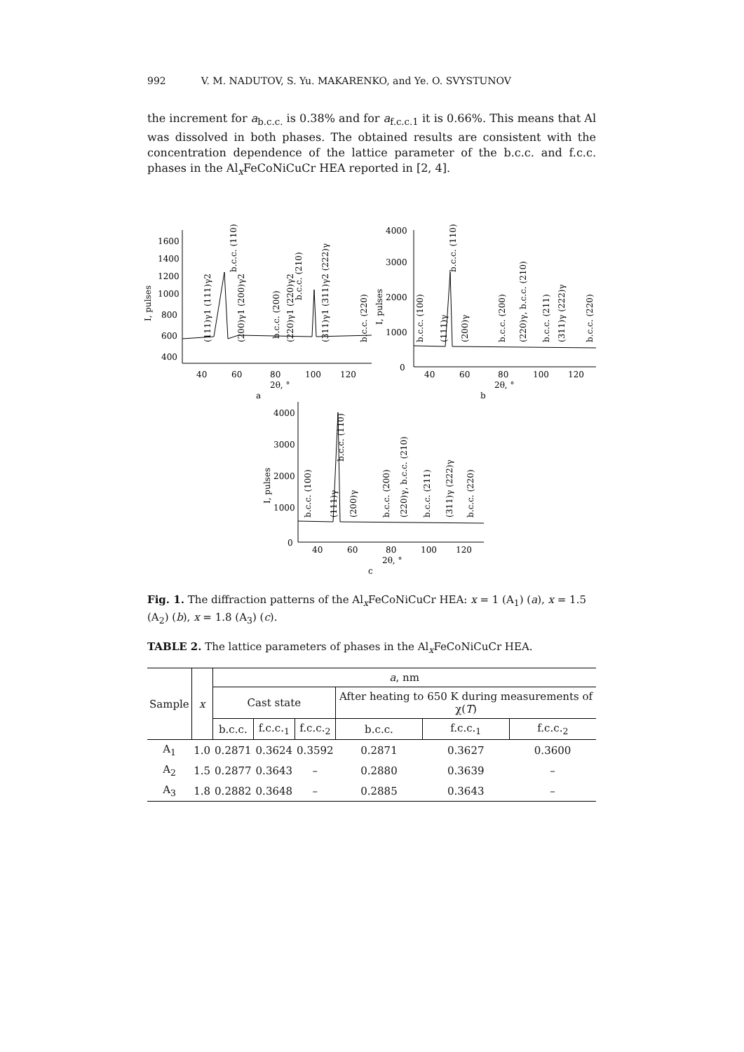992 V. M. NADUTOV, S. Yu. MAKARENKO, and Ye. O. SVYSTUNOV
the increment for a<sub>b.c.c.</sub> is 0.38% and for a<sub>f.c.c.1</sub> it is 0.66%. This means that Al was dissolved in both phases. The obtained results are consistent with the concentration dependence of the lattice parameter of the b.c.c. and f.c.c. phases in the Al<sub>x</sub>FeCoNiCuCr HEA reported in [2, 4].
1600
1400
1200
1000
800
600
400
40
60
80
100
120
2θ, °
a
4000
3000
2000
1000
0
40
60
80
100
120
2θ, °
b
4000
3000
2000
1000
0
40
60
80
100
120
2θ, °
c
I, pulses
I, pulses
I, pulses
(111)γ1 (111)γ2
b.c.c. (110)
(200)γ1 (200)γ2
b.c.c. (200)
(220)γ1 (220)γ2
b.c.c. (210)
(311)γ1 (311)γ2 (222)γ
b.c.c. (220)
b.c.c. (100)
(111)γ
b.c.c. (110)
(200)γ
b.c.c. (200)
(220)γ, b.c.c. (210)
b.c.c. (211)
(311)γ (222)γ
b.c.c. (220)
b.c.c. (100)
(111)γ
b.c.c. (110)
(200)γ
b.c.c. (200)
(220)γ, b.c.c. (210)
b.c.c. (211)
(311)γ (222)γ
b.c.c. (220)
Fig. 1. The diffraction patterns of the Al<sub>x</sub>FeCoNiCuCr HEA: x = 1 (A<sub>1</sub>) (a), x = 1.5 (A<sub>2</sub>) (b), x = 1.8 (A<sub>3</sub>) (c).
TABLE 2. The lattice parameters of phases in the Al<sub>x</sub>FeCoNiCuCr HEA.
| Sample | x | a , nm | | | | | |
| --- | --- | --- | --- | --- | --- | --- | --- |
| | | Cast state | | | After heating to 650 K during measurements of χ( T ) | | |
| | | b.c.c. | f.c.c.<sub>1</sub> | f.c.c.<sub>2</sub> | b.c.c. | f.c.c.<sub>1</sub> | f.c.c.<sub>2</sub> |
| A<sub>1</sub> | 1.0 | 0.2871 | 0.3624 | 0.3592 | 0.2871 | 0.3627 | 0.3600 |
| A<sub>2</sub> | 1.5 | 0.2877 | 0.3643 | – | 0.2880 | 0.3639 | – |
| A<sub>3</sub> | 1.8 | 0.2882 | 0.3648 | – | 0.2885 | 0.3643 | – |